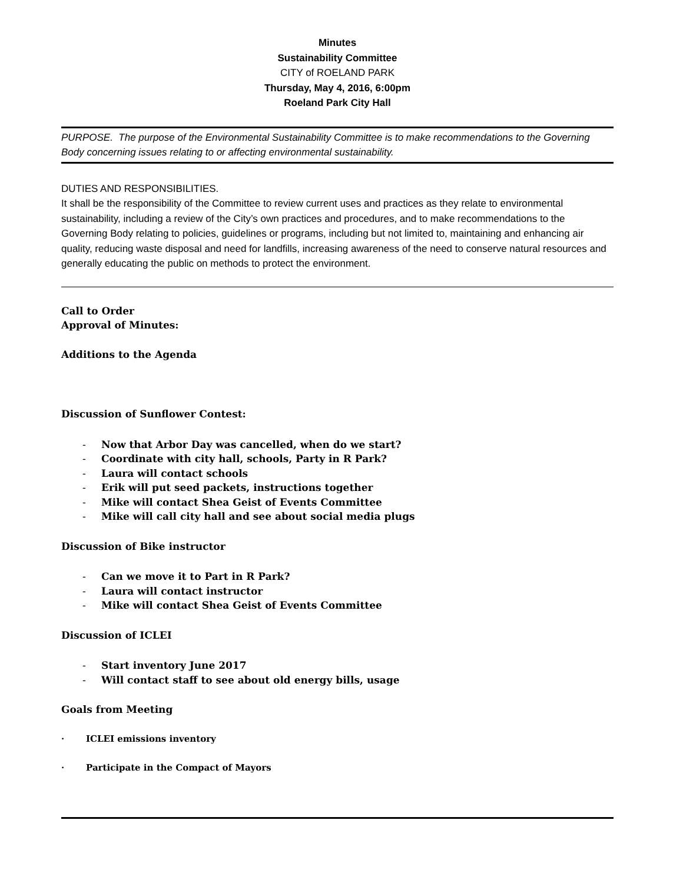Minutes
Sustainability Committee
CITY of ROELAND PARK
Thursday, May 4, 2016, 6:00pm
Roeland Park City Hall
PURPOSE. The purpose of the Environmental Sustainability Committee is to make recommendations to the Governing Body concerning issues relating to or affecting environmental sustainability.
DUTIES AND RESPONSIBILITIES.
It shall be the responsibility of the Committee to review current uses and practices as they relate to environmental sustainability, including a review of the City’s own practices and procedures, and to make recommendations to the Governing Body relating to policies, guidelines or programs, including but not limited to, maintaining and enhancing air quality, reducing waste disposal and need for landfills, increasing awareness of the need to conserve natural resources and generally educating the public on methods to protect the environment.
Call to Order
Approval of Minutes:
Additions to the Agenda
Discussion of Sunflower Contest:
- Now that Arbor Day was cancelled, when do we start?
- Coordinate with city hall, schools, Party in R Park?
- Laura will contact schools
- Erik will put seed packets, instructions together
- Mike will contact Shea Geist of Events Committee
- Mike will call city hall and see about social media plugs
Discussion of Bike instructor
- Can we move it to Part in R Park?
- Laura will contact instructor
- Mike will contact Shea Geist of Events Committee
Discussion of ICLEI
- Start inventory June 2017
- Will contact staff to see about old energy bills, usage
Goals from Meeting
· ICLEI emissions inventory
· Participate in the Compact of Mayors